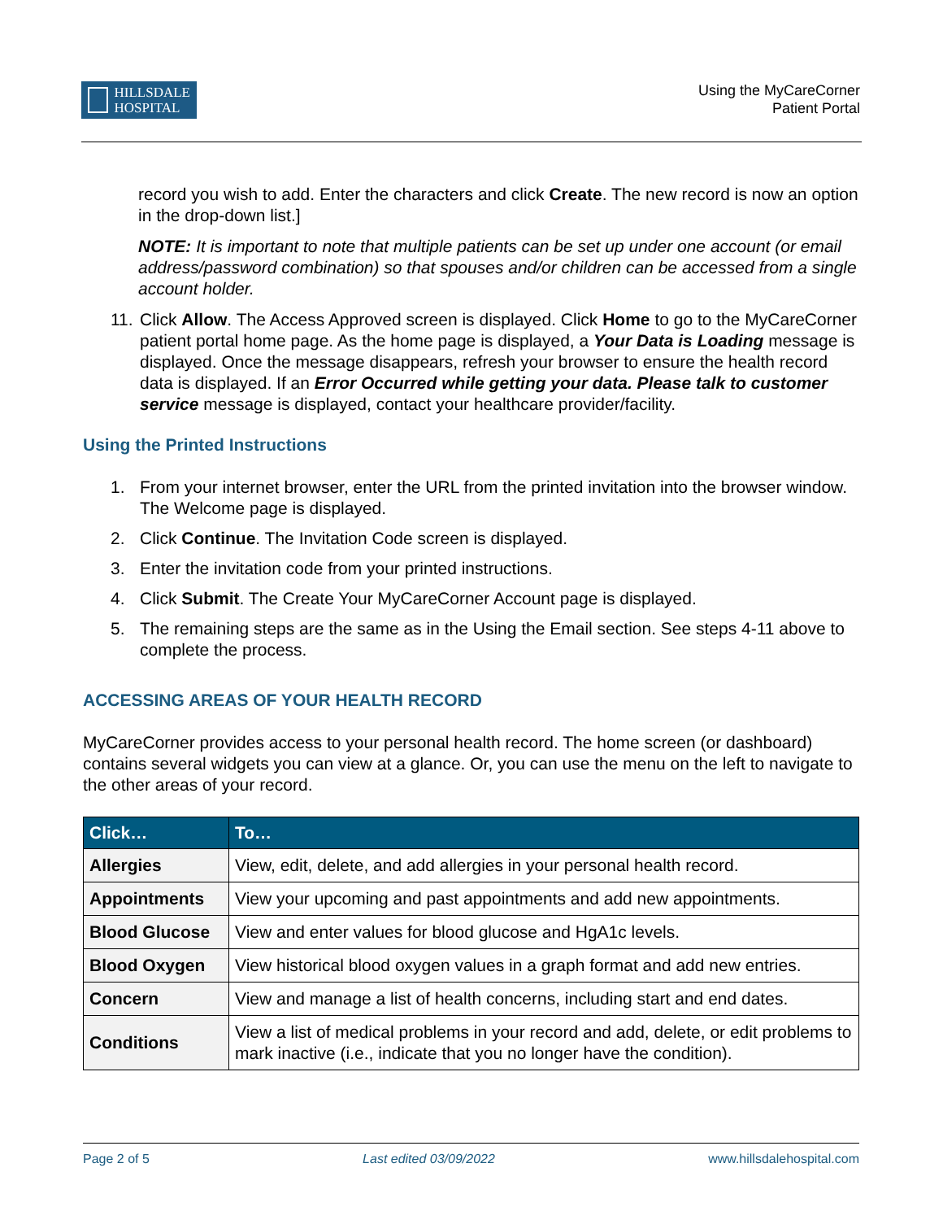HILLSDALE
HOSPITAL
Using the MyCareCorner
Patient Portal
record you wish to add. Enter the characters and click Create. The new record is now an option in the drop-down list.]
NOTE: It is important to note that multiple patients can be set up under one account (or email address/password combination) so that spouses and/or children can be accessed from a single account holder.
11. Click Allow. The Access Approved screen is displayed. Click Home to go to the MyCareCorner patient portal home page. As the home page is displayed, a Your Data is Loading message is displayed. Once the message disappears, refresh your browser to ensure the health record data is displayed. If an Error Occurred while getting your data. Please talk to customer service message is displayed, contact your healthcare provider/facility.
Using the Printed Instructions
1. From your internet browser, enter the URL from the printed invitation into the browser window. The Welcome page is displayed.
2. Click Continue. The Invitation Code screen is displayed.
3. Enter the invitation code from your printed instructions.
4. Click Submit. The Create Your MyCareCorner Account page is displayed.
5. The remaining steps are the same as in the Using the Email section. See steps 4-11 above to complete the process.
ACCESSING AREAS OF YOUR HEALTH RECORD
MyCareCorner provides access to your personal health record. The home screen (or dashboard) contains several widgets you can view at a glance. Or, you can use the menu on the left to navigate to the other areas of your record.
| Click… | To… |
| --- | --- |
| Allergies | View, edit, delete, and add allergies in your personal health record. |
| Appointments | View your upcoming and past appointments and add new appointments. |
| Blood Glucose | View and enter values for blood glucose and HgA1c levels. |
| Blood Oxygen | View historical blood oxygen values in a graph format and add new entries. |
| Concern | View and manage a list of health concerns, including start and end dates. |
| Conditions | View a list of medical problems in your record and add, delete, or edit problems to mark inactive (i.e., indicate that you no longer have the condition). |
Page 2 of 5 Last edited 03/09/2022 www.hillsdalehospital.com